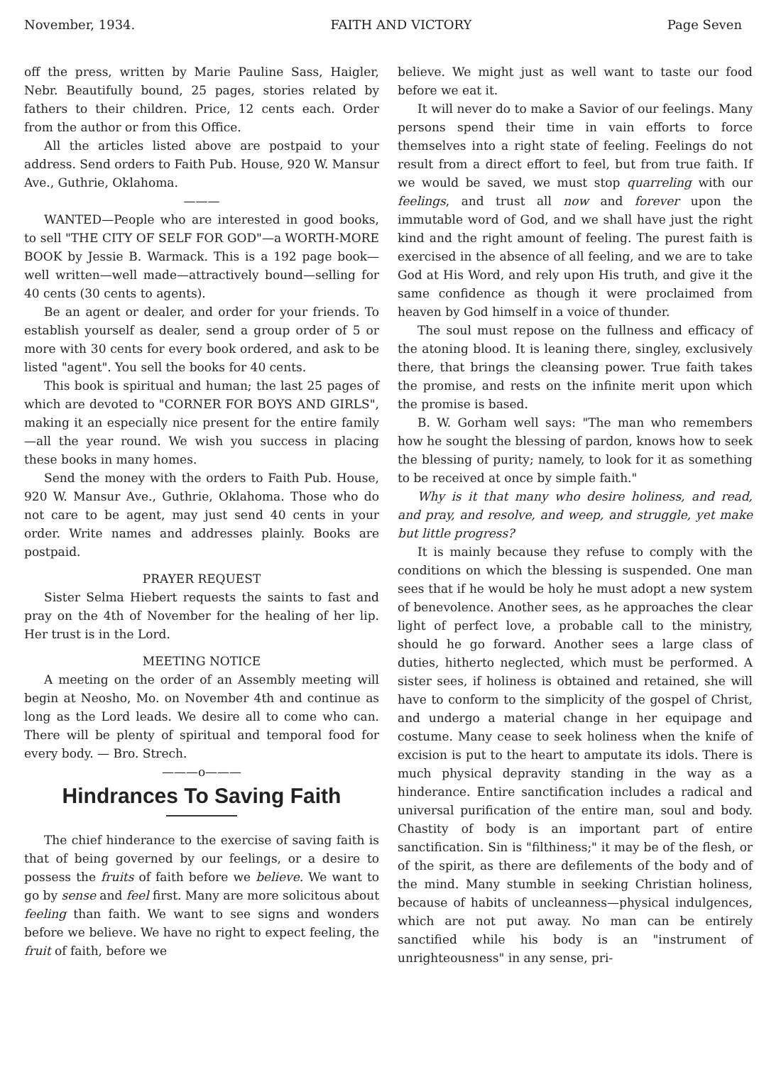November, 1934. FAITH AND VICTORY Page Seven
off the press, written by Marie Pauline Sass, Haigler, Nebr. Beautifully bound, 25 pages, stories related by fathers to their children. Price, 12 cents each. Order from the author or from this Office.
All the articles listed above are postpaid to your address. Send orders to Faith Pub. House, 920 W. Mansur Ave., Guthrie, Oklahoma.
———
WANTED—People who are interested in good books, to sell "THE CITY OF SELF FOR GOD"—a WORTH-MORE BOOK by Jessie B. Warmack. This is a 192 page book—well written—well made—attractively bound—selling for 40 cents (30 cents to agents).
Be an agent or dealer, and order for your friends. To establish yourself as dealer, send a group order of 5 or more with 30 cents for every book ordered, and ask to be listed "agent". You sell the books for 40 cents.
This book is spiritual and human; the last 25 pages of which are devoted to "CORNER FOR BOYS AND GIRLS", making it an especially nice present for the entire family—all the year round. We wish you success in placing these books in many homes.
Send the money with the orders to Faith Pub. House, 920 W. Mansur Ave., Guthrie, Oklahoma. Those who do not care to be agent, may just send 40 cents in your order. Write names and addresses plainly. Books are postpaid.
PRAYER REQUEST
Sister Selma Hiebert requests the saints to fast and pray on the 4th of November for the healing of her lip. Her trust is in the Lord.
MEETING NOTICE
A meeting on the order of an Assembly meeting will begin at Neosho, Mo. on November 4th and continue as long as the Lord leads. We desire all to come who can. There will be plenty of spiritual and temporal food for every body. — Bro. Strech.
———o———
Hindrances To Saving Faith
The chief hinderance to the exercise of saving faith is that of being governed by our feelings, or a desire to possess the fruits of faith before we believe. We want to go by sense and feel first. Many are more solicitous about feeling than faith. We want to see signs and wonders before we believe. We have no right to expect feeling, the fruit of faith, before we
believe. We might just as well want to taste our food before we eat it.
It will never do to make a Savior of our feelings. Many persons spend their time in vain efforts to force themselves into a right state of feeling. Feelings do not result from a direct effort to feel, but from true faith. If we would be saved, we must stop quarreling with our feelings, and trust all now and forever upon the immutable word of God, and we shall have just the right kind and the right amount of feeling. The purest faith is exercised in the absence of all feeling, and we are to take God at His Word, and rely upon His truth, and give it the same confidence as though it were proclaimed from heaven by God himself in a voice of thunder.
The soul must repose on the fullness and efficacy of the atoning blood. It is leaning there, singley, exclusively there, that brings the cleansing power. True faith takes the promise, and rests on the infinite merit upon which the promise is based.
B. W. Gorham well says: "The man who remembers how he sought the blessing of pardon, knows how to seek the blessing of purity; namely, to look for it as something to be received at once by simple faith."
Why is it that many who desire holiness, and read, and pray, and resolve, and weep, and struggle, yet make but little progress?
It is mainly because they refuse to comply with the conditions on which the blessing is suspended. One man sees that if he would be holy he must adopt a new system of benevolence. Another sees, as he approaches the clear light of perfect love, a probable call to the ministry, should he go forward. Another sees a large class of duties, hitherto neglected, which must be performed. A sister sees, if holiness is obtained and retained, she will have to conform to the simplicity of the gospel of Christ, and undergo a material change in her equipage and costume. Many cease to seek holiness when the knife of excision is put to the heart to amputate its idols. There is much physical depravity standing in the way as a hinderance. Entire sanctification includes a radical and universal purification of the entire man, soul and body. Chastity of body is an important part of entire sanctification. Sin is "filthiness;" it may be of the flesh, or of the spirit, as there are defilements of the body and of the mind. Many stumble in seeking Christian holiness, because of habits of uncleanness—physical indulgences, which are not put away. No man can be entirely sanctified while his body is an "instrument of unrighteousness" in any sense, pri-